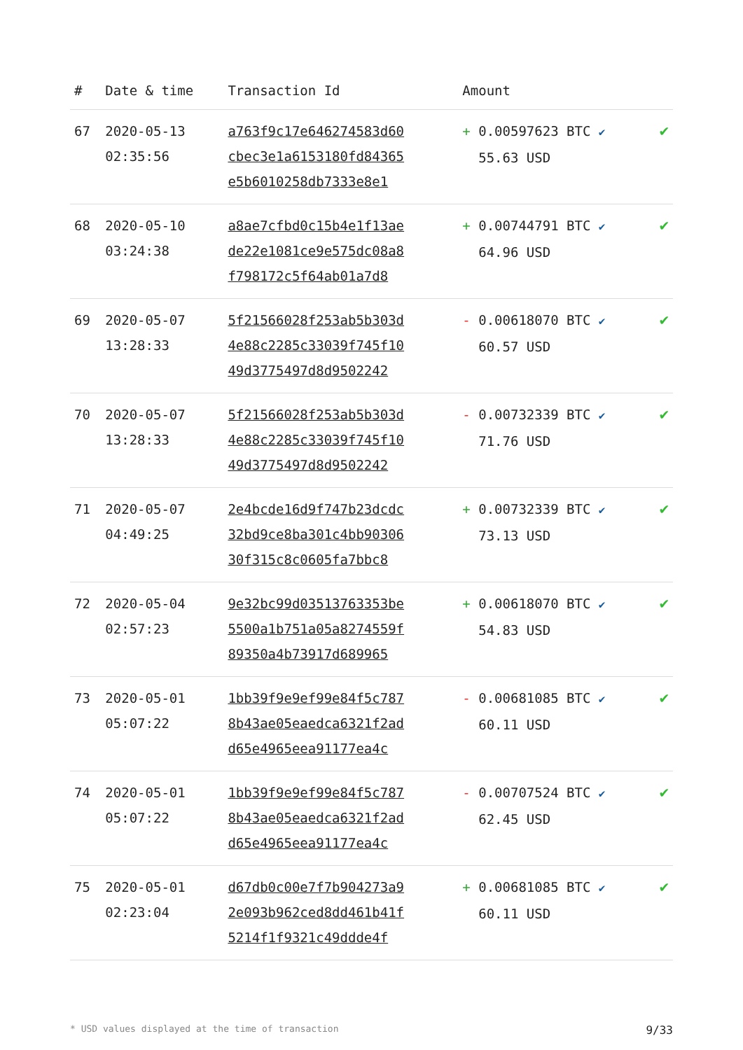| # | Date & time | Transaction Id | Amount | |
| --- | --- | --- | --- | --- |
| 67 | 2020-05-13 02:35:56 | a763f9c17e646274583d60 cbec3e1a6153180fd84365 e5b6010258db7333e8e1 | + 0.00597623 BTC ✔ 55.63 USD | ✔ |
| 68 | 2020-05-10 03:24:38 | a8ae7cfbd0c15b4e1f13ae de22e1081ce9e575dc08a8 f798172c5f64ab01a7d8 | + 0.00744791 BTC ✔ 64.96 USD | ✔ |
| 69 | 2020-05-07 13:28:33 | 5f21566028f253ab5b303d 4e88c2285c33039f745f10 49d3775497d8d9502242 | - 0.00618070 BTC ✔ 60.57 USD | ✔ |
| 70 | 2020-05-07 13:28:33 | 5f21566028f253ab5b303d 4e88c2285c33039f745f10 49d3775497d8d9502242 | - 0.00732339 BTC ✔ 71.76 USD | ✔ |
| 71 | 2020-05-07 04:49:25 | 2e4bcde16d9f747b23dcdc 32bd9ce8ba301c4bb90306 30f315c8c0605fa7bbc8 | + 0.00732339 BTC ✔ 73.13 USD | ✔ |
| 72 | 2020-05-04 02:57:23 | 9e32bc99d03513763353be 5500a1b751a05a8274559f 89350a4b73917d689965 | + 0.00618070 BTC ✔ 54.83 USD | ✔ |
| 73 | 2020-05-01 05:07:22 | 1bb39f9e9ef99e84f5c787 8b43ae05eaedca6321f2ad d65e4965eea91177ea4c | - 0.00681085 BTC ✔ 60.11 USD | ✔ |
| 74 | 2020-05-01 05:07:22 | 1bb39f9e9ef99e84f5c787 8b43ae05eaedca6321f2ad d65e4965eea91177ea4c | - 0.00707524 BTC ✔ 62.45 USD | ✔ |
| 75 | 2020-05-01 02:23:04 | d67db0c00e7f7b904273a9 2e093b962ced8dd461b41f 5214f1f9321c49ddde4f | + 0.00681085 BTC ✔ 60.11 USD | ✔ |
* USD values displayed at the time of transaction 9/33